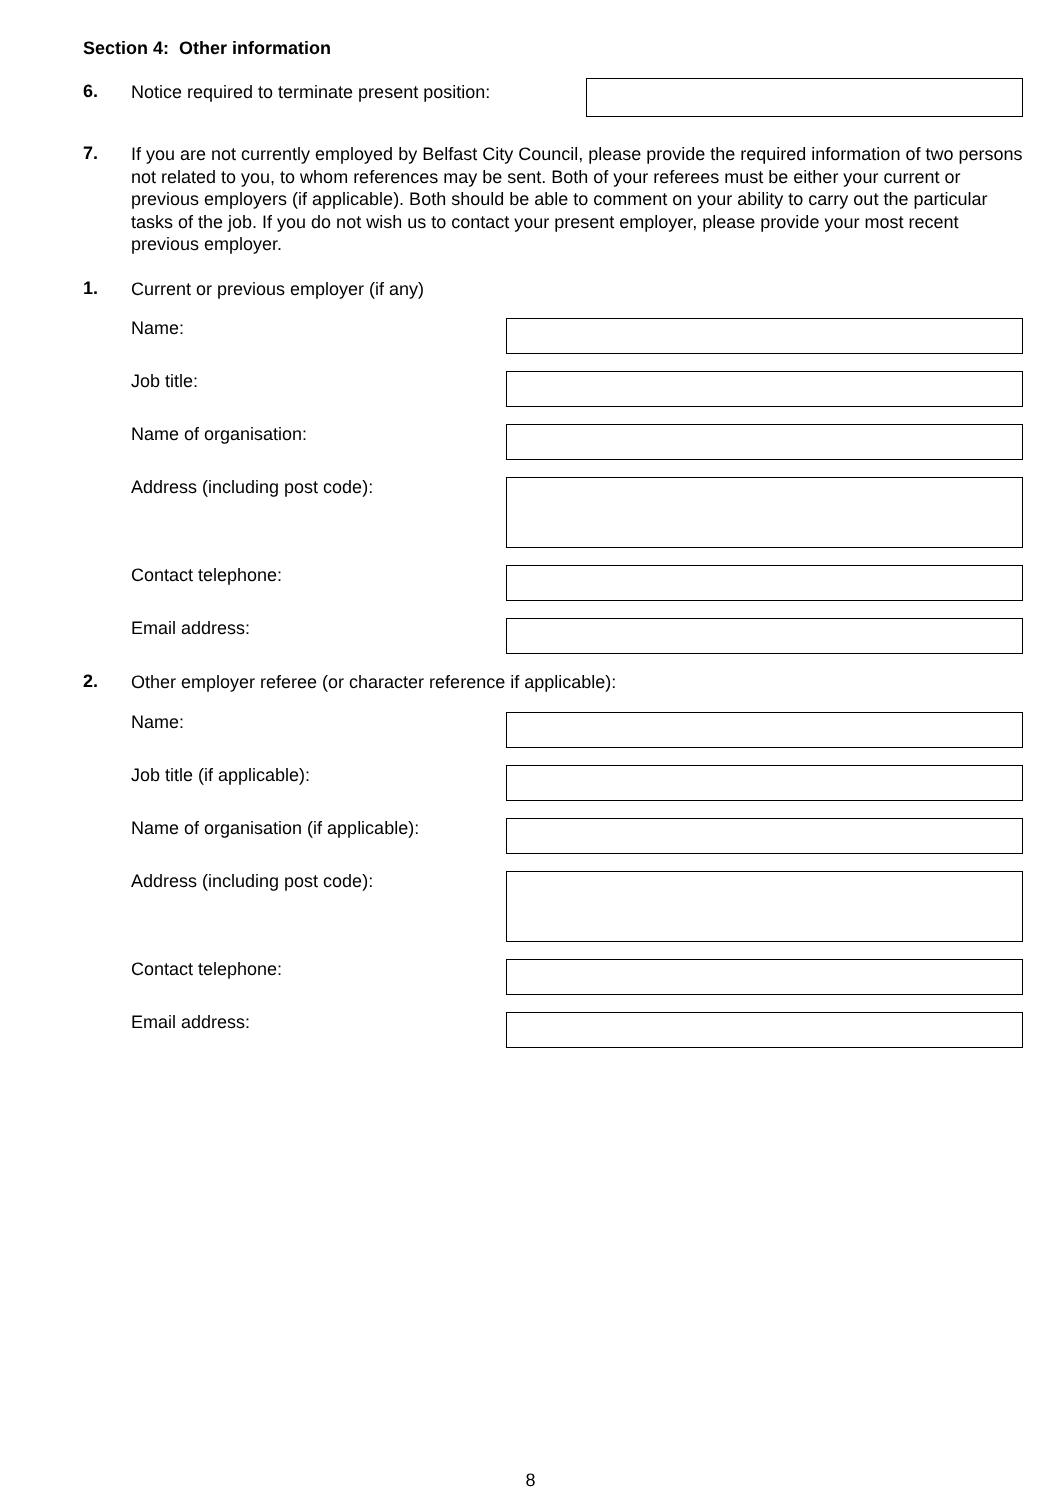Section 4: Other information
6.
Notice required to terminate present position:
7.
If you are not currently employed by Belfast City Council, please provide the required information of two persons not related to you, to whom references may be sent. Both of your referees must be either your current or previous employers (if applicable). Both should be able to comment on your ability to carry out the particular tasks of the job. If you do not wish us to contact your present employer, please provide your most recent previous employer.
1.
Current or previous employer (if any)
Name:
Job title:
Name of organisation:
Address (including post code):
Contact telephone:
Email address:
2.
Other employer referee (or character reference if applicable):
Name:
Job title (if applicable):
Name of organisation (if applicable):
Address (including post code):
Contact telephone:
Email address:
8